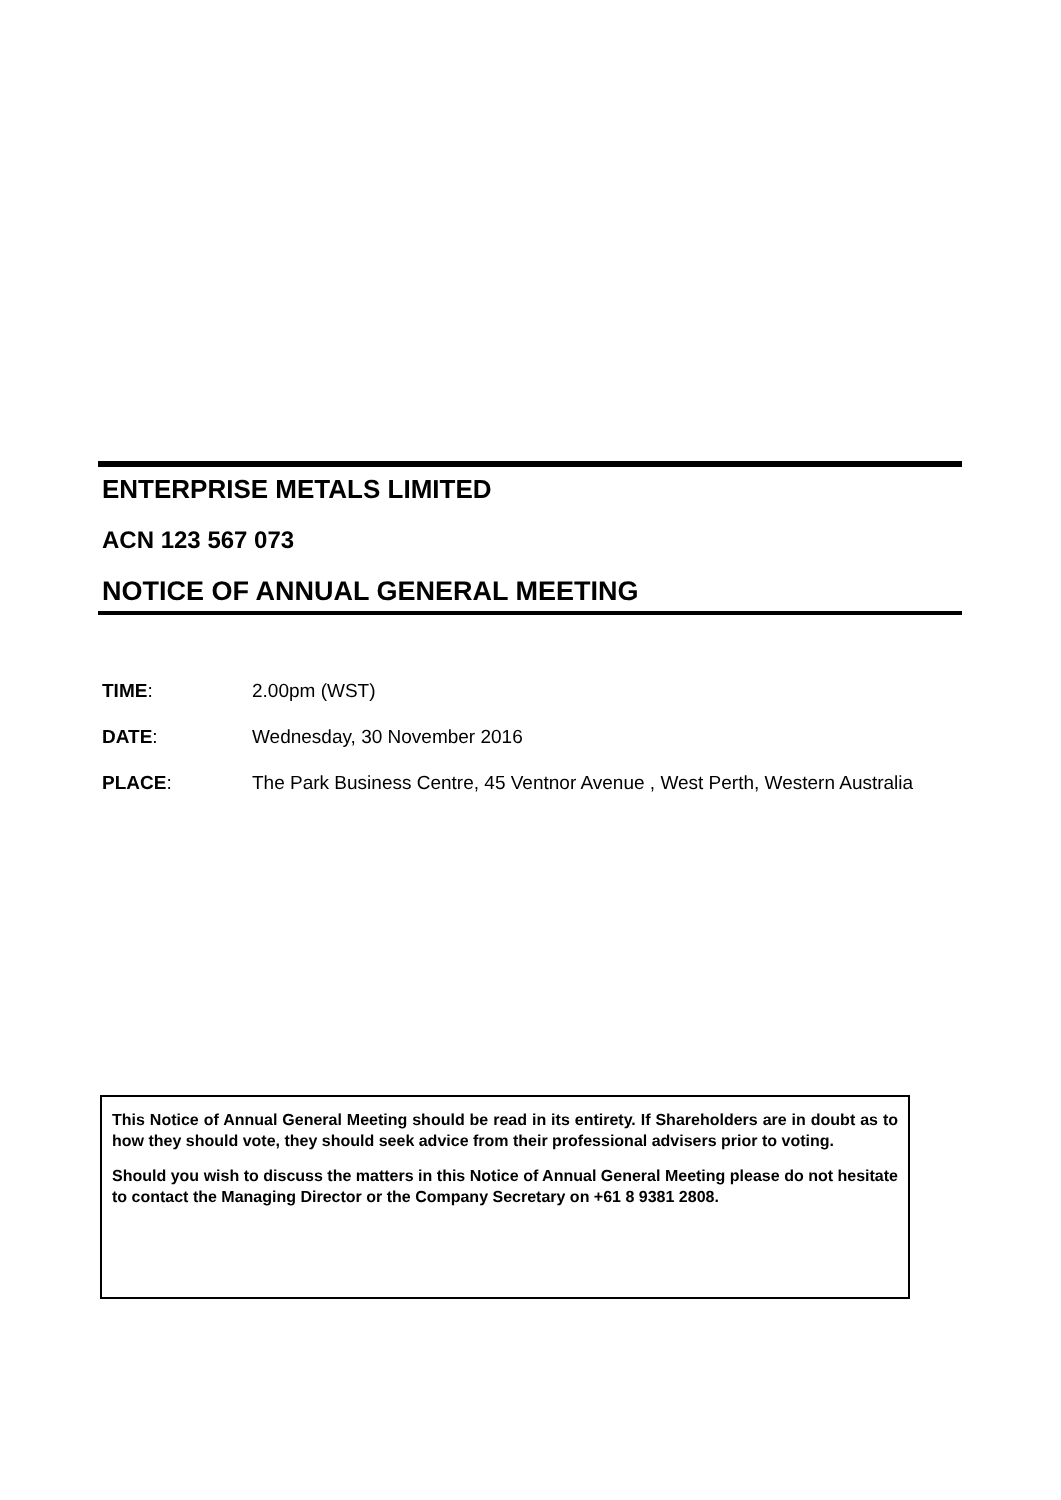ENTERPRISE METALS LIMITED
ACN 123 567 073
NOTICE OF ANNUAL GENERAL MEETING
TIME: 2.00pm (WST)
DATE: Wednesday, 30 November 2016
PLACE: The Park Business Centre, 45 Ventnor Avenue , West Perth, Western Australia
This Notice of Annual General Meeting should be read in its entirety. If Shareholders are in doubt as to how they should vote, they should seek advice from their professional advisers prior to voting.
Should you wish to discuss the matters in this Notice of Annual General Meeting please do not hesitate to contact the Managing Director or the Company Secretary on +61 8 9381 2808.